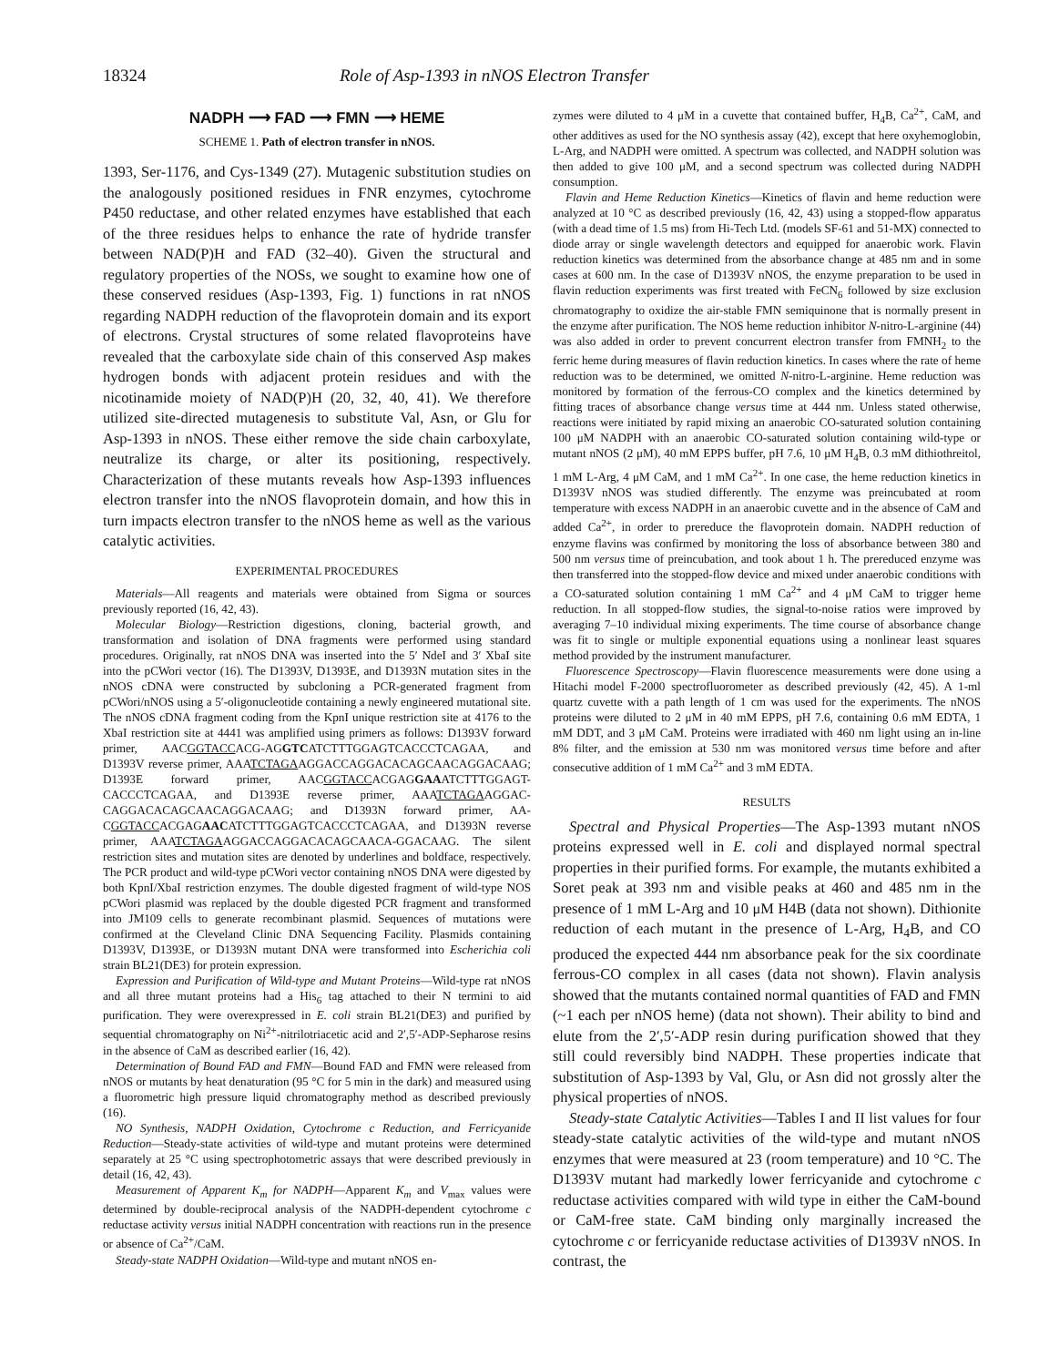18324 Role of Asp-1393 in nNOS Electron Transfer
NADPH ⟶ FAD ⟶ FMN ⟶ HEME
SCHEME 1. Path of electron transfer in nNOS.
1393, Ser-1176, and Cys-1349 (27). Mutagenic substitution studies on the analogously positioned residues in FNR enzymes, cytochrome P450 reductase, and other related enzymes have established that each of the three residues helps to enhance the rate of hydride transfer between NAD(P)H and FAD (32–40). Given the structural and regulatory properties of the NOSs, we sought to examine how one of these conserved residues (Asp-1393, Fig. 1) functions in rat nNOS regarding NADPH reduction of the flavoprotein domain and its export of electrons. Crystal structures of some related flavoproteins have revealed that the carboxylate side chain of this conserved Asp makes hydrogen bonds with adjacent protein residues and with the nicotinamide moiety of NAD(P)H (20, 32, 40, 41). We therefore utilized site-directed mutagenesis to substitute Val, Asn, or Glu for Asp-1393 in nNOS. These either remove the side chain carboxylate, neutralize its charge, or alter its positioning, respectively. Characterization of these mutants reveals how Asp-1393 influences electron transfer into the nNOS flavoprotein domain, and how this in turn impacts electron transfer to the nNOS heme as well as the various catalytic activities.
EXPERIMENTAL PROCEDURES
Materials—All reagents and materials were obtained from Sigma or sources previously reported (16, 42, 43).
Molecular Biology—Restriction digestions, cloning, bacterial growth, and transformation and isolation of DNA fragments were performed using standard procedures. Originally, rat nNOS DNA was inserted into the 5′ NdeI and 3′ XbaI site into the pCWori vector (16). The D1393V, D1393E, and D1393N mutation sites in the nNOS cDNA were constructed by subcloning a PCR-generated fragment from pCWori/nNOS using a 5′-oligonucleotide containing a newly engineered mutational site. The nNOS cDNA fragment coding from the KpnI unique restriction site at 4176 to the XbaI restriction site at 4441 was amplified using primers as follows: D1393V forward primer, AACGGTACCACG-AGGTCATCTTTGGAGTCACCCTCAGAA, and D1393V reverse primer, AAATCTAGAAGGACCAGGACACAGCAACAGGACAAG; D1393E forward primer, AACGGTACCACGAGGAAATCTTTGGAGT-CACCCTCAGAA, and D1393E reverse primer, AAATCTAGAAGGAC-CAGGACACAGCAACAGGACAAG; and D1393N forward primer, AA-CGGTACCACGAGAACATCTTTGGAGTCACCCTCAGAA, and D1393N reverse primer, AAATCTAGAAGGACCAGGACACAGCAACA-GGACAAG. The silent restriction sites and mutation sites are denoted by underlines and boldface, respectively. The PCR product and wild-type pCWori vector containing nNOS DNA were digested by both KpnI/XbaI restriction enzymes. The double digested fragment of wild-type NOS pCWori plasmid was replaced by the double digested PCR fragment and transformed into JM109 cells to generate recombinant plasmid. Sequences of mutations were confirmed at the Cleveland Clinic DNA Sequencing Facility. Plasmids containing D1393V, D1393E, or D1393N mutant DNA were transformed into Escherichia coli strain BL21(DE3) for protein expression.
Expression and Purification of Wild-type and Mutant Proteins—Wild-type rat nNOS and all three mutant proteins had a His<sub>6</sub> tag attached to their N termini to aid purification. They were overexpressed in E. coli strain BL21(DE3) and purified by sequential chromatography on Ni<sup>2+</sup>-nitrilotriacetic acid and 2′,5′-ADP-Sepharose resins in the absence of CaM as described earlier (16, 42).
Determination of Bound FAD and FMN—Bound FAD and FMN were released from nNOS or mutants by heat denaturation (95 °C for 5 min in the dark) and measured using a fluorometric high pressure liquid chromatography method as described previously (16).
NO Synthesis, NADPH Oxidation, Cytochrome c Reduction, and Ferricyanide Reduction—Steady-state activities of wild-type and mutant proteins were determined separately at 25 °C using spectrophotometric assays that were described previously in detail (16, 42, 43).
Measurement of Apparent K<sub>m</sub> for NADPH—Apparent K<sub>m</sub> and V<sub>max</sub> values were determined by double-reciprocal analysis of the NADPH-dependent cytochrome c reductase activity versus initial NADPH concentration with reactions run in the presence or absence of Ca<sup>2+</sup>/CaM.
Steady-state NADPH Oxidation—Wild-type and mutant nNOS en-
zymes were diluted to 4 μM in a cuvette that contained buffer, H<sub>4</sub>B, Ca<sup>2+</sup>, CaM, and other additives as used for the NO synthesis assay (42), except that here oxyhemoglobin, L-Arg, and NADPH were omitted. A spectrum was collected, and NADPH solution was then added to give 100 μM, and a second spectrum was collected during NADPH consumption.
Flavin and Heme Reduction Kinetics—Kinetics of flavin and heme reduction were analyzed at 10 °C as described previously (16, 42, 43) using a stopped-flow apparatus (with a dead time of 1.5 ms) from Hi-Tech Ltd. (models SF-61 and 51-MX) connected to diode array or single wavelength detectors and equipped for anaerobic work. Flavin reduction kinetics was determined from the absorbance change at 485 nm and in some cases at 600 nm. In the case of D1393V nNOS, the enzyme preparation to be used in flavin reduction experiments was first treated with FeCN<sub>6</sub> followed by size exclusion chromatography to oxidize the air-stable FMN semiquinone that is normally present in the enzyme after purification. The NOS heme reduction inhibitor N-nitro-L-arginine (44) was also added in order to prevent concurrent electron transfer from FMNH<sub>2</sub> to the ferric heme during measures of flavin reduction kinetics. In cases where the rate of heme reduction was to be determined, we omitted N-nitro-L-arginine. Heme reduction was monitored by formation of the ferrous-CO complex and the kinetics determined by fitting traces of absorbance change versus time at 444 nm. Unless stated otherwise, reactions were initiated by rapid mixing an anaerobic CO-saturated solution containing 100 μM NADPH with an anaerobic CO-saturated solution containing wild-type or mutant nNOS (2 μM), 40 mM EPPS buffer, pH 7.6, 10 μM H<sub>4</sub>B, 0.3 mM dithiothreitol, 1 mM L-Arg, 4 μM CaM, and 1 mM Ca<sup>2+</sup>. In one case, the heme reduction kinetics in D1393V nNOS was studied differently. The enzyme was preincubated at room temperature with excess NADPH in an anaerobic cuvette and in the absence of CaM and added Ca<sup>2+</sup>, in order to prereduce the flavoprotein domain. NADPH reduction of enzyme flavins was confirmed by monitoring the loss of absorbance between 380 and 500 nm versus time of preincubation, and took about 1 h. The prereduced enzyme was then transferred into the stopped-flow device and mixed under anaerobic conditions with a CO-saturated solution containing 1 mM Ca<sup>2+</sup> and 4 μM CaM to trigger heme reduction. In all stopped-flow studies, the signal-to-noise ratios were improved by averaging 7–10 individual mixing experiments. The time course of absorbance change was fit to single or multiple exponential equations using a nonlinear least squares method provided by the instrument manufacturer.
Fluorescence Spectroscopy—Flavin fluorescence measurements were done using a Hitachi model F-2000 spectrofluorometer as described previously (42, 45). A 1-ml quartz cuvette with a path length of 1 cm was used for the experiments. The nNOS proteins were diluted to 2 μM in 40 mM EPPS, pH 7.6, containing 0.6 mM EDTA, 1 mM DDT, and 3 μM CaM. Proteins were irradiated with 460 nm light using an in-line 8% filter, and the emission at 530 nm was monitored versus time before and after consecutive addition of 1 mM Ca<sup>2+</sup> and 3 mM EDTA.
RESULTS
Spectral and Physical Properties—The Asp-1393 mutant nNOS proteins expressed well in E. coli and displayed normal spectral properties in their purified forms. For example, the mutants exhibited a Soret peak at 393 nm and visible peaks at 460 and 485 nm in the presence of 1 mM L-Arg and 10 μM H4B (data not shown). Dithionite reduction of each mutant in the presence of L-Arg, H<sub>4</sub>B, and CO produced the expected 444 nm absorbance peak for the six coordinate ferrous-CO complex in all cases (data not shown). Flavin analysis showed that the mutants contained normal quantities of FAD and FMN (~1 each per nNOS heme) (data not shown). Their ability to bind and elute from the 2′,5′-ADP resin during purification showed that they still could reversibly bind NADPH. These properties indicate that substitution of Asp-1393 by Val, Glu, or Asn did not grossly alter the physical properties of nNOS.
Steady-state Catalytic Activities—Tables I and II list values for four steady-state catalytic activities of the wild-type and mutant nNOS enzymes that were measured at 23 (room temperature) and 10 °C. The D1393V mutant had markedly lower ferricyanide and cytochrome c reductase activities compared with wild type in either the CaM-bound or CaM-free state. CaM binding only marginally increased the cytochrome c or ferricyanide reductase activities of D1393V nNOS. In contrast, the